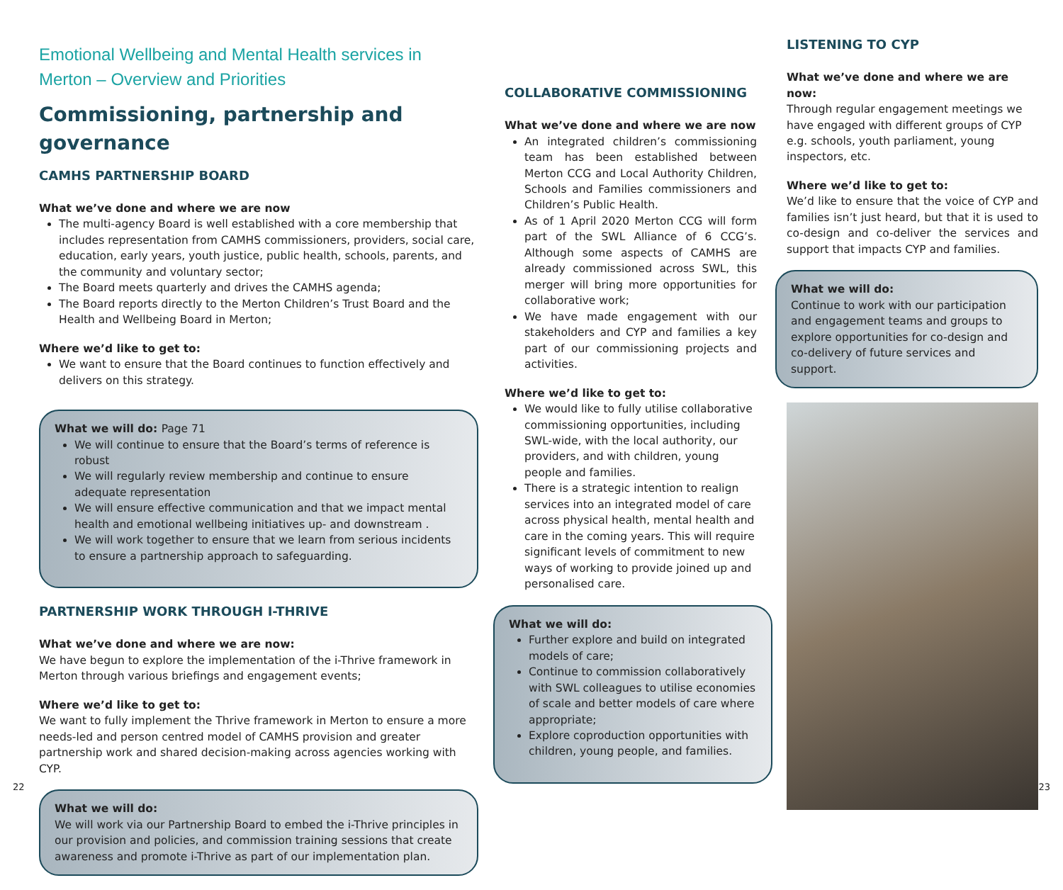Emotional Wellbeing and Mental Health services in Merton – Overview and Priorities
Commissioning, partnership and governance
CAMHS PARTNERSHIP BOARD
What we’ve done and where we are now
The multi-agency Board is well established with a core membership that includes representation from CAMHS commissioners, providers, social care, education, early years, youth justice, public health, schools, parents, and the community and voluntary sector;
The Board meets quarterly and drives the CAMHS agenda;
The Board reports directly to the Merton Children’s Trust Board and the Health and Wellbeing Board in Merton;
Where we’d like to get to:
We want to ensure that the Board continues to function effectively and delivers on this strategy.
What we will do: Page 71
We will continue to ensure that the Board’s terms of reference is robust
We will regularly review membership and continue to ensure adequate representation
We will ensure effective communication and that we impact mental health and emotional wellbeing initiatives up- and downstream .
We will work together to ensure that we learn from serious incidents to ensure a partnership approach to safeguarding.
PARTNERSHIP WORK THROUGH I-THRIVE
What we’ve done and where we are now:
We have begun to explore the implementation of the i-Thrive framework in Merton through various briefings and engagement events;
Where we’d like to get to:
We want to fully implement the Thrive framework in Merton to ensure a more needs-led and person centred model of CAMHS provision and greater partnership work and shared decision-making across agencies working with CYP.
What we will do:
We will work via our Partnership Board to embed the i-Thrive principles in our provision and policies, and commission training sessions that create awareness and promote i-Thrive as part of our implementation plan.
COLLABORATIVE COMMISSIONING
What we’ve done and where we are now
An integrated children’s commissioning team has been established between Merton CCG and Local Authority Children, Schools and Families commissioners and Children’s Public Health.
As of 1 April 2020 Merton CCG will form part of the SWL Alliance of 6 CCG’s. Although some aspects of CAMHS are already commissioned across SWL, this merger will bring more opportunities for collaborative work;
We have made engagement with our stakeholders and CYP and families a key part of our commissioning projects and activities.
Where we’d like to get to:
We would like to fully utilise collaborative commissioning opportunities, including SWL-wide, with the local authority, our providers, and with children, young people and families.
There is a strategic intention to realign services into an integrated model of care across physical health, mental health and care in the coming years. This will require significant levels of commitment to new ways of working to provide joined up and personalised care.
What we will do:
Further explore and build on integrated models of care;
Continue to commission collaboratively with SWL colleagues to utilise economies of scale and better models of care where appropriate;
Explore coproduction opportunities with children, young people, and families.
LISTENING TO CYP
What we’ve done and where we are now:
Through regular engagement meetings we have engaged with different groups of CYP e.g. schools, youth parliament, young inspectors, etc.
Where we’d like to get to:
We’d like to ensure that the voice of CYP and families isn’t just heard, but that it is used to co-design and co-deliver the services and support that impacts CYP and families.
What we will do:
Continue to work with our participation and engagement teams and groups to explore opportunities for co-design and co-delivery of future services and support.
22 23